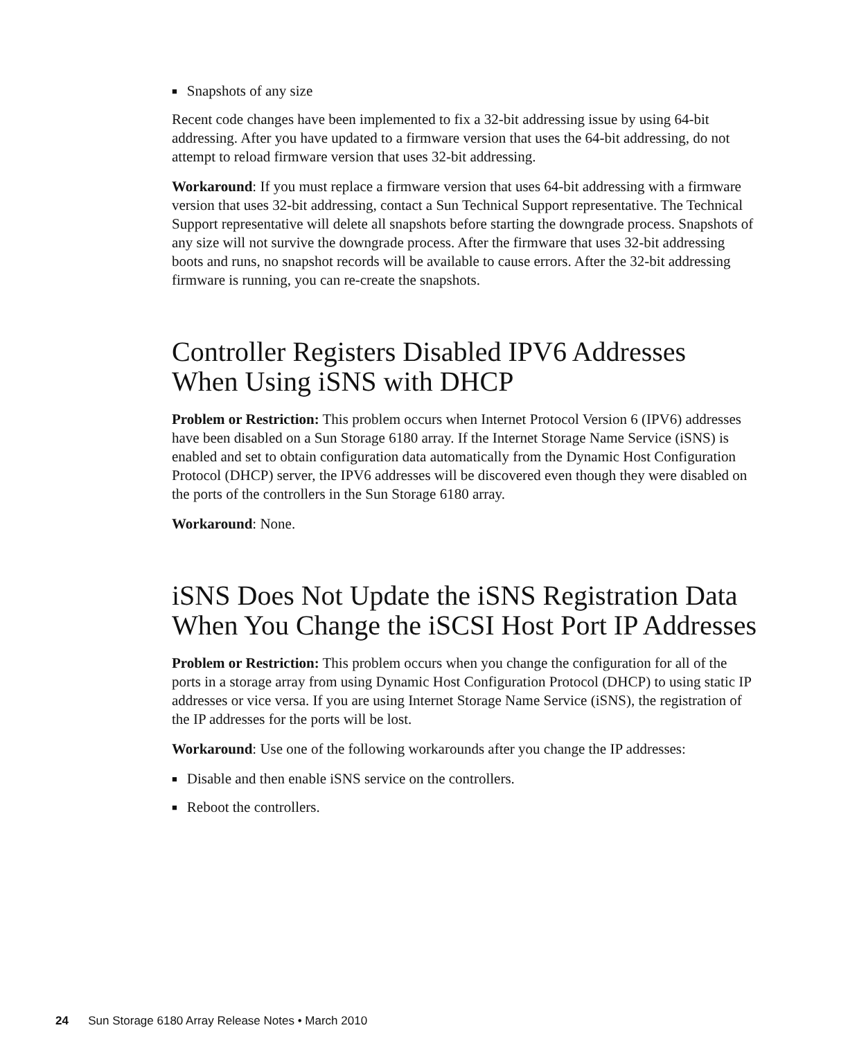■ Snapshots of any size
Recent code changes have been implemented to fix a 32-bit addressing issue by using 64-bit addressing. After you have updated to a firmware version that uses the 64-bit addressing, do not attempt to reload firmware version that uses 32-bit addressing.
Workaround: If you must replace a firmware version that uses 64-bit addressing with a firmware version that uses 32-bit addressing, contact a Sun Technical Support representative. The Technical Support representative will delete all snapshots before starting the downgrade process. Snapshots of any size will not survive the downgrade process. After the firmware that uses 32-bit addressing boots and runs, no snapshot records will be available to cause errors. After the 32-bit addressing firmware is running, you can re-create the snapshots.
Controller Registers Disabled IPV6 Addresses When Using iSNS with DHCP
Problem or Restriction: This problem occurs when Internet Protocol Version 6 (IPV6) addresses have been disabled on a Sun Storage 6180 array. If the Internet Storage Name Service (iSNS) is enabled and set to obtain configuration data automatically from the Dynamic Host Configuration Protocol (DHCP) server, the IPV6 addresses will be discovered even though they were disabled on the ports of the controllers in the Sun Storage 6180 array.
Workaround: None.
iSNS Does Not Update the iSNS Registration Data When You Change the iSCSI Host Port IP Addresses
Problem or Restriction: This problem occurs when you change the configuration for all of the ports in a storage array from using Dynamic Host Configuration Protocol (DHCP) to using static IP addresses or vice versa. If you are using Internet Storage Name Service (iSNS), the registration of the IP addresses for the ports will be lost.
Workaround: Use one of the following workarounds after you change the IP addresses:
■ Disable and then enable iSNS service on the controllers.
■ Reboot the controllers.
24 Sun Storage 6180 Array Release Notes • March 2010